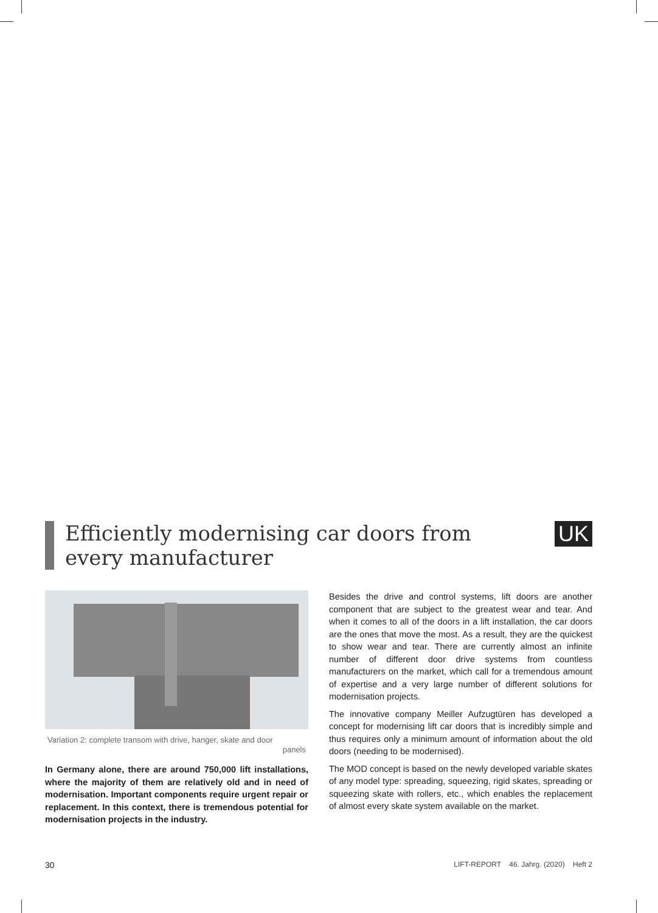Efficiently modernising car doors from
every manufacturer
UK
Variation 2: complete transom with drive, hanger, skate and door
panels
In Germany alone, there are around 750,000 lift installations, where the majority of them are relatively old and in need of modernisation. Important components require urgent repair or replacement. In this context, there is tremendous potential for modernisation projects in the industry.
Besides the drive and control systems, lift doors are another component that are subject to the greatest wear and tear. And when it comes to all of the doors in a lift installation, the car doors are the ones that move the most. As a result, they are the quickest to show wear and tear. There are currently almost an infinite number of different door drive systems from countless manufacturers on the market, which call for a tremendous amount of expertise and a very large number of different solutions for modernisation projects.
The innovative company Meiller Aufzugtüren has developed a concept for modernising lift car doors that is incredibly simple and thus requires only a minimum amount of information about the old doors (needing to be modernised).
The MOD concept is based on the newly developed variable skates of any model type: spreading, squeezing, rigid skates, spreading or squeezing skate with rollers, etc., which enables the replacement of almost every skate system available on the market.
30 LIFT-REPORT 46. Jahrg. (2020) Heft 2